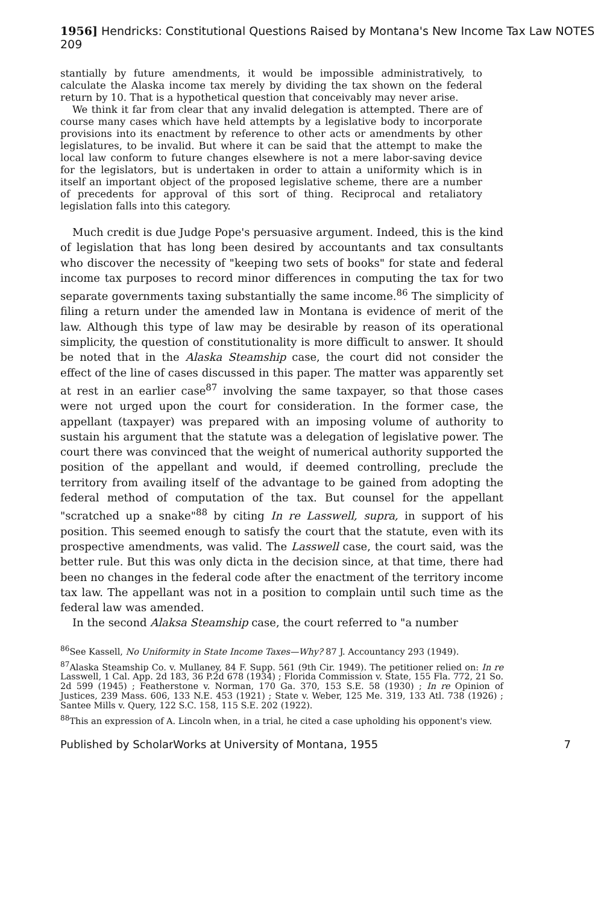1956] Hendricks: Constitutional Questions Raised by Montana's New Income Tax Law NOTES 209
stantially by future amendments, it would be impossible administratively, to calculate the Alaska income tax merely by dividing the tax shown on the federal return by 10. That is a hypothetical question that conceivably may never arise.
We think it far from clear that any invalid delegation is attempted. There are of course many cases which have held attempts by a legislative body to incorporate provisions into its enactment by reference to other acts or amendments by other legislatures, to be invalid. But where it can be said that the attempt to make the local law conform to future changes elsewhere is not a mere labor-saving device for the legislators, but is undertaken in order to attain a uniformity which is in itself an important object of the proposed legislative scheme, there are a number of precedents for approval of this sort of thing. Reciprocal and retaliatory legislation falls into this category.
Much credit is due Judge Pope's persuasive argument. Indeed, this is the kind of legislation that has long been desired by accountants and tax consultants who discover the necessity of "keeping two sets of books" for state and federal income tax purposes to record minor differences in computing the tax for two separate governments taxing substantially the same income.<sup>86</sup> The simplicity of filing a return under the amended law in Montana is evidence of merit of the law. Although this type of law may be desirable by reason of its operational simplicity, the question of constitutionality is more difficult to answer. It should be noted that in the Alaska Steamship case, the court did not consider the effect of the line of cases discussed in this paper. The matter was apparently set at rest in an earlier case<sup>87</sup> involving the same taxpayer, so that those cases were not urged upon the court for consideration. In the former case, the appellant (taxpayer) was prepared with an imposing volume of authority to sustain his argument that the statute was a delegation of legislative power. The court there was convinced that the weight of numerical authority supported the position of the appellant and would, if deemed controlling, preclude the territory from availing itself of the advantage to be gained from adopting the federal method of computation of the tax. But counsel for the appellant "scratched up a snake"<sup>88</sup> by citing In re Lasswell, supra, in support of his position. This seemed enough to satisfy the court that the statute, even with its prospective amendments, was valid. The Lasswell case, the court said, was the better rule. But this was only dicta in the decision since, at that time, there had been no changes in the federal code after the enactment of the territory income tax law. The appellant was not in a position to complain until such time as the federal law was amended.
In the second Alaksa Steamship case, the court referred to "a number
<sup>86</sup> See Kassell, No Uniformity in State Income Taxes—Why? 87 J. Accountancy 293 (1949).
<sup>87</sup> Alaska Steamship Co. v. Mullaney, 84 F. Supp. 561 (9th Cir. 1949). The petitioner relied on: In re Lasswell, 1 Cal. App. 2d 183, 36 P.2d 678 (1934) ; Florida Commission v. State, 155 Fla. 772, 21 So. 2d 599 (1945) ; Featherstone v. Norman, 170 Ga. 370, 153 S.E. 58 (1930) ; In re Opinion of Justices, 239 Mass. 606, 133 N.E. 453 (1921) ; State v. Weber, 125 Me. 319, 133 Atl. 738 (1926) ; Santee Mills v. Query, 122 S.C. 158, 115 S.E. 202 (1922).
<sup>88</sup> This an expression of A. Lincoln when, in a trial, he cited a case upholding his opponent's view.
Published by ScholarWorks at University of Montana, 1955 7